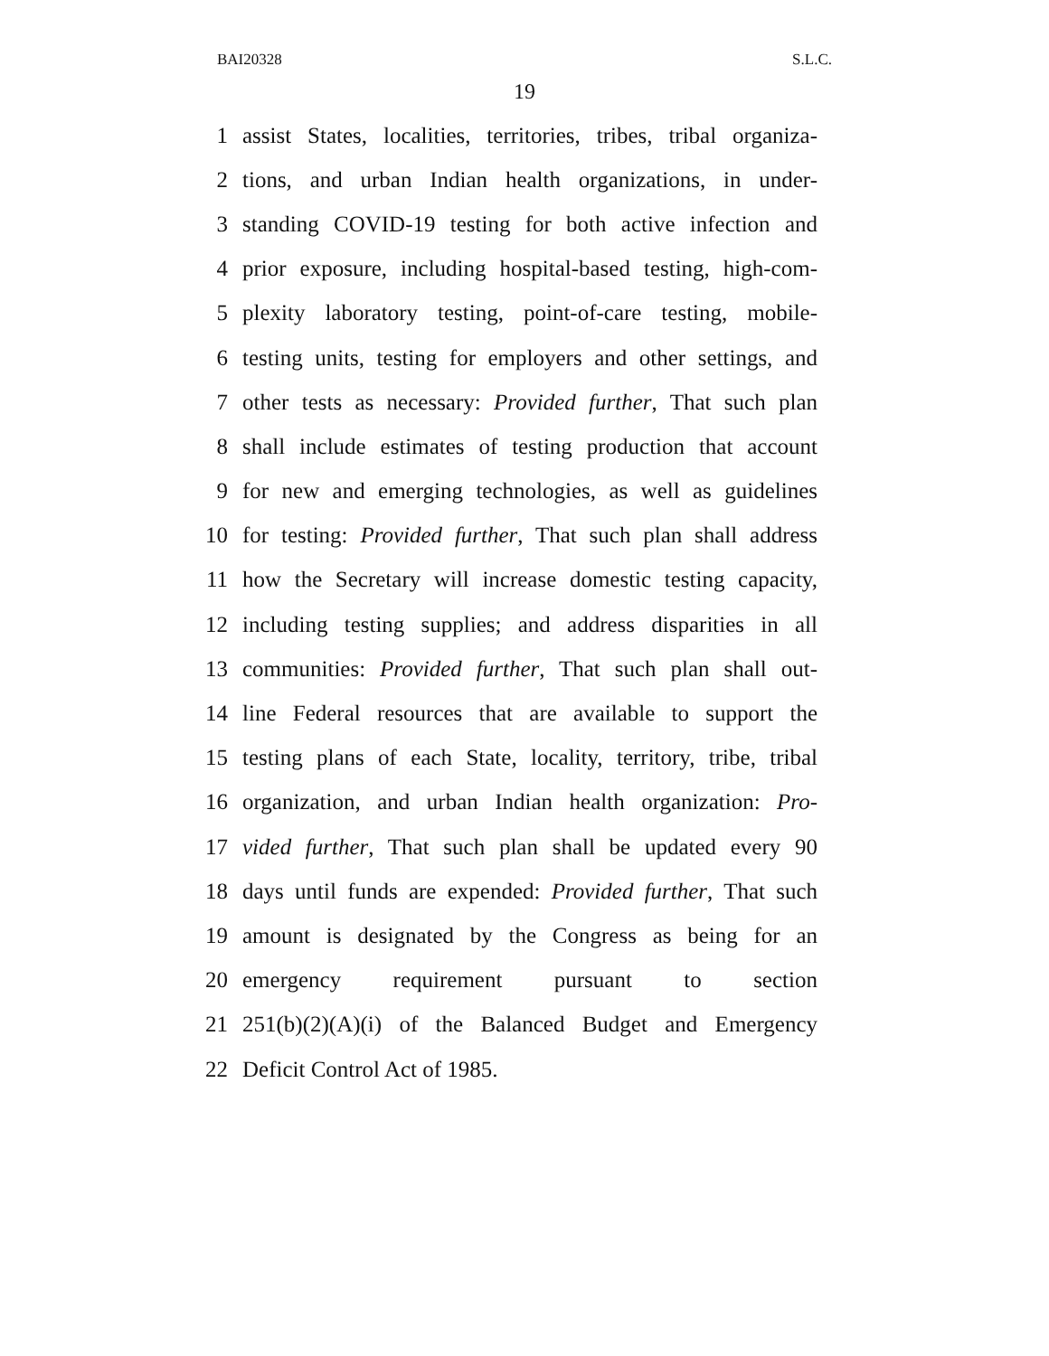BAI20328 S.L.C.
19
1 assist States, localities, territories, tribes, tribal organiza-
2 tions, and urban Indian health organizations, in under-
3 standing COVID-19 testing for both active infection and
4 prior exposure, including hospital-based testing, high-com-
5 plexity laboratory testing, point-of-care testing, mobile-
6 testing units, testing for employers and other settings, and
7 other tests as necessary: Provided further, That such plan
8 shall include estimates of testing production that account
9 for new and emerging technologies, as well as guidelines
10 for testing: Provided further, That such plan shall address
11 how the Secretary will increase domestic testing capacity,
12 including testing supplies; and address disparities in all
13 communities: Provided further, That such plan shall out-
14 line Federal resources that are available to support the
15 testing plans of each State, locality, territory, tribe, tribal
16 organization, and urban Indian health organization: Pro-
17 vided further, That such plan shall be updated every 90
18 days until funds are expended: Provided further, That such
19 amount is designated by the Congress as being for an
20 emergency requirement pursuant to section
21 251(b)(2)(A)(i) of the Balanced Budget and Emergency
22 Deficit Control Act of 1985.